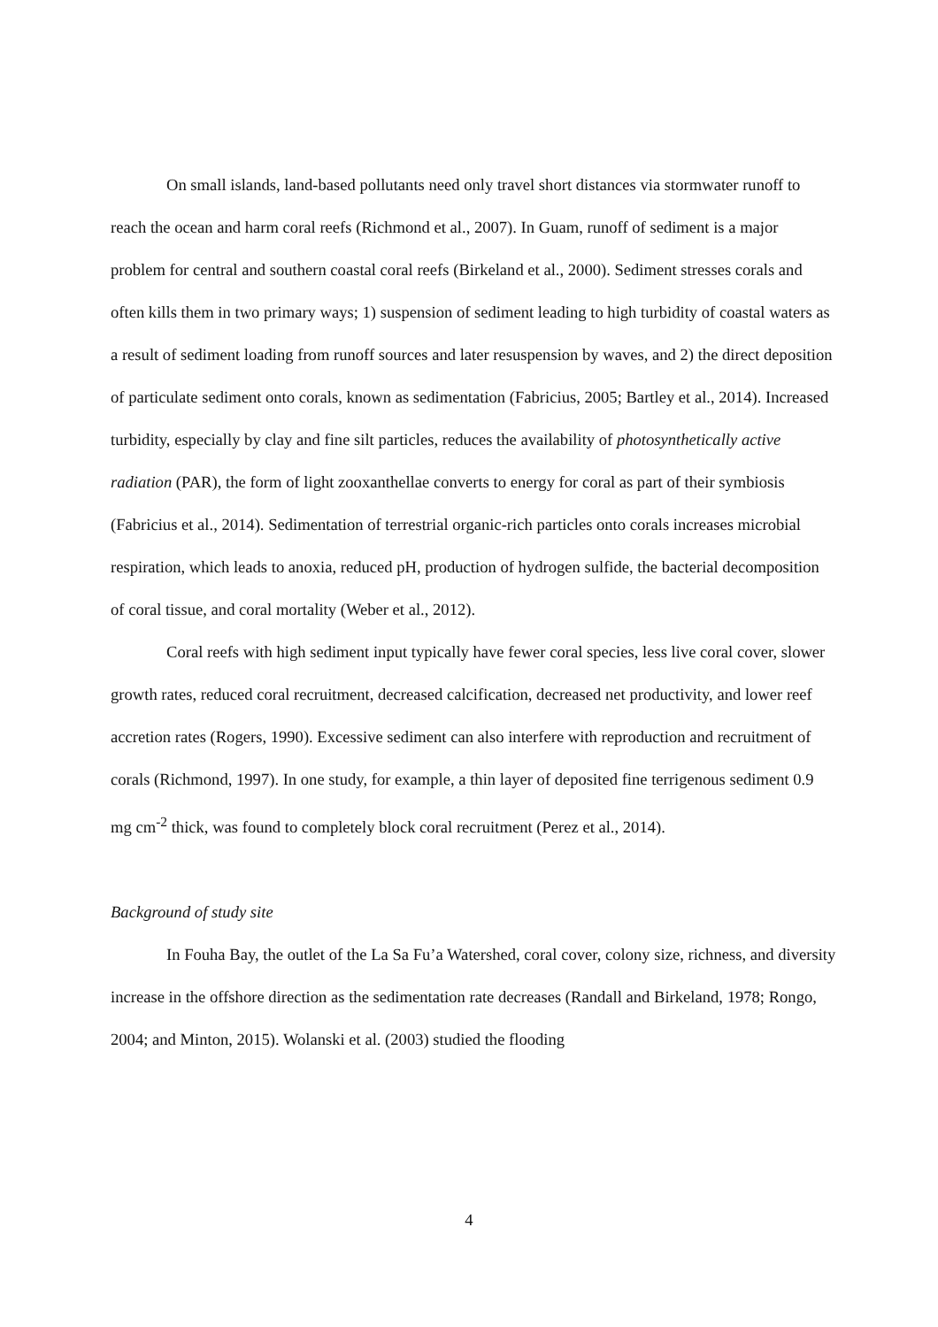On small islands, land-based pollutants need only travel short distances via stormwater runoff to reach the ocean and harm coral reefs (Richmond et al., 2007). In Guam, runoff of sediment is a major problem for central and southern coastal coral reefs (Birkeland et al., 2000). Sediment stresses corals and often kills them in two primary ways; 1) suspension of sediment leading to high turbidity of coastal waters as a result of sediment loading from runoff sources and later resuspension by waves, and 2) the direct deposition of particulate sediment onto corals, known as sedimentation (Fabricius, 2005; Bartley et al., 2014). Increased turbidity, especially by clay and fine silt particles, reduces the availability of photosynthetically active radiation (PAR), the form of light zooxanthellae converts to energy for coral as part of their symbiosis (Fabricius et al., 2014). Sedimentation of terrestrial organic-rich particles onto corals increases microbial respiration, which leads to anoxia, reduced pH, production of hydrogen sulfide, the bacterial decomposition of coral tissue, and coral mortality (Weber et al., 2012).
Coral reefs with high sediment input typically have fewer coral species, less live coral cover, slower growth rates, reduced coral recruitment, decreased calcification, decreased net productivity, and lower reef accretion rates (Rogers, 1990). Excessive sediment can also interfere with reproduction and recruitment of corals (Richmond, 1997). In one study, for example, a thin layer of deposited fine terrigenous sediment 0.9 mg cm<sup>-2</sup> thick, was found to completely block coral recruitment (Perez et al., 2014).
Background of study site
In Fouha Bay, the outlet of the La Sa Fu’a Watershed, coral cover, colony size, richness, and diversity increase in the offshore direction as the sedimentation rate decreases (Randall and Birkeland, 1978; Rongo, 2004; and Minton, 2015). Wolanski et al. (2003) studied the flooding
4